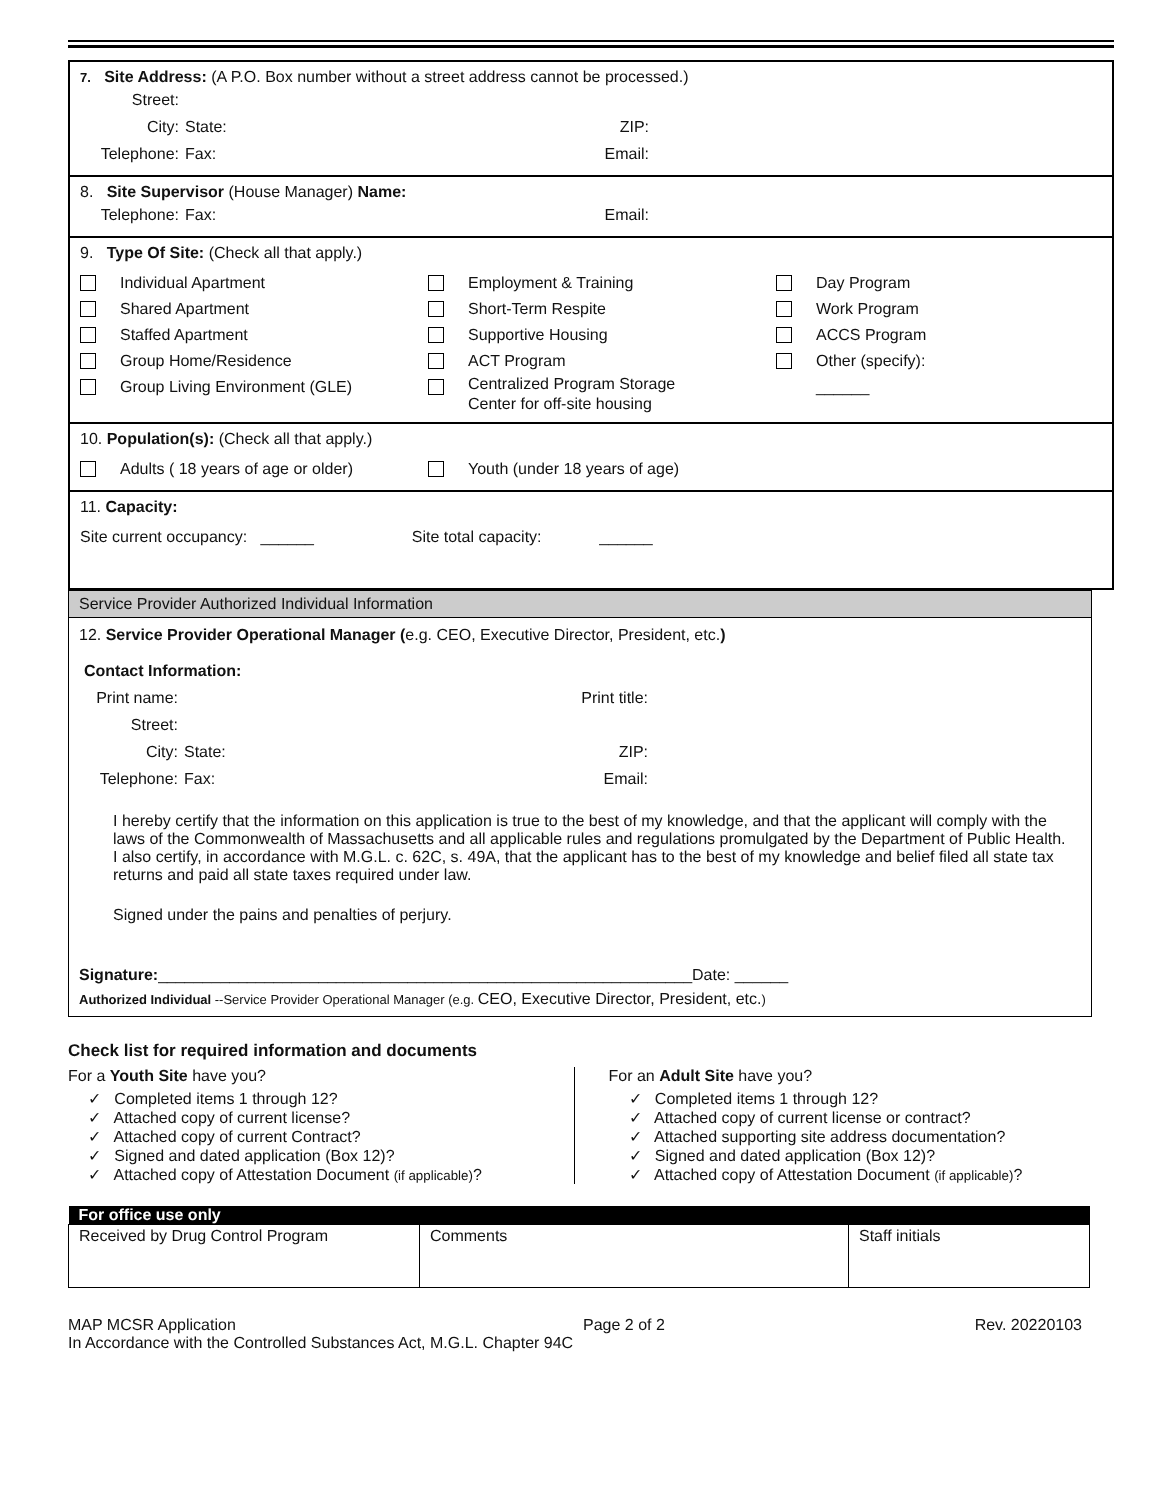7. Site Address: (A P.O. Box number without a street address cannot be processed.)
Street: City: State: ZIP: Telephone: Fax: Email:
8. Site Supervisor (House Manager) Name:
Telephone: Fax: Email:
9. Type Of Site: (Check all that apply.)
Individual Apartment Employment & Training Day Program Shared Apartment Short-Term Respite Work Program Staffed Apartment Supportive Housing ACCS Program Group Home/Residence ACT Program Other (specify): Group Living Environment (GLE) Centralized Program Storage
Center for off-site housing ______
10. Population(s): (Check all that apply.)
Adults ( 18 years of age or older) Youth (under 18 years of age)
11. Capacity:
Site current occupancy: ______ Site total capacity: ______
Service Provider Authorized Individual Information
12. Service Provider Operational Manager (e.g. CEO, Executive Director, President, etc.)
Contact Information:
Print name: Print title: Street: City: State: ZIP: Telephone: Fax: Email:
I hereby certify that the information on this application is true to the best of my knowledge, and that the applicant will comply with the laws of the Commonwealth of Massachusetts and all applicable rules and regulations promulgated by the Department of Public Health.
I also certify, in accordance with M.G.L. c. 62C, s. 49A, that the applicant has to the best of my knowledge and belief filed all state tax returns and paid all state taxes required under law.
Signed under the pains and penalties of perjury.
Signature:____________________________________________________________Date: ______
Authorized Individual --Service Provider Operational Manager (e.g. CEO, Executive Director, President, etc.)
Check list for required information and documents
For a Youth Site have you?
✓ Completed items 1 through 12?
✓ Attached copy of current license?
✓ Attached copy of current Contract?
✓ Signed and dated application (Box 12)?
✓ Attached copy of Attestation Document (if applicable)?
For an Adult Site have you?
✓ Completed items 1 through 12?
✓ Attached copy of current license or contract?
✓ Attached supporting site address documentation?
✓ Signed and dated application (Box 12)?
✓ Attached copy of Attestation Document (if applicable)?
| For office use only | | |
| --- | --- | --- |
| Received by Drug Control Program | Comments | Staff initials |
MAP MCSR Application
In Accordance with the Controlled Substances Act, M.G.L. Chapter 94C Page 2 of 2 Rev. 20220103